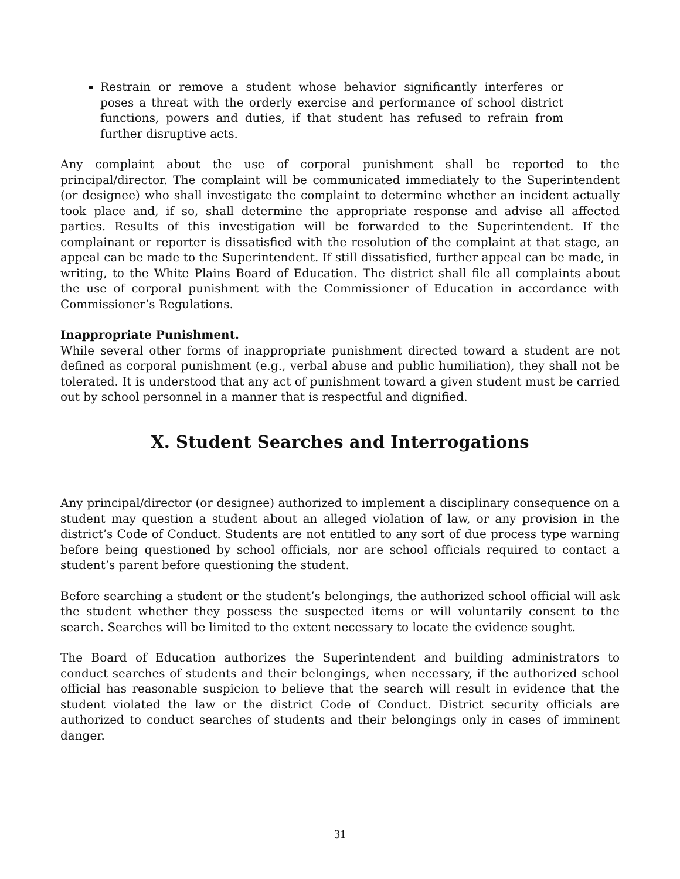Restrain or remove a student whose behavior significantly interferes or poses a threat with the orderly exercise and performance of school district functions, powers and duties, if that student has refused to refrain from further disruptive acts.
Any complaint about the use of corporal punishment shall be reported to the principal/director. The complaint will be communicated immediately to the Superintendent (or designee) who shall investigate the complaint to determine whether an incident actually took place and, if so, shall determine the appropriate response and advise all affected parties. Results of this investigation will be forwarded to the Superintendent. If the complainant or reporter is dissatisfied with the resolution of the complaint at that stage, an appeal can be made to the Superintendent. If still dissatisfied, further appeal can be made, in writing, to the White Plains Board of Education. The district shall file all complaints about the use of corporal punishment with the Commissioner of Education in accordance with Commissioner’s Regulations.
Inappropriate Punishment.
While several other forms of inappropriate punishment directed toward a student are not defined as corporal punishment (e.g., verbal abuse and public humiliation), they shall not be tolerated. It is understood that any act of punishment toward a given student must be carried out by school personnel in a manner that is respectful and dignified.
X. Student Searches and Interrogations
Any principal/director (or designee) authorized to implement a disciplinary consequence on a student may question a student about an alleged violation of law, or any provision in the district’s Code of Conduct. Students are not entitled to any sort of due process type warning before being questioned by school officials, nor are school officials required to contact a student’s parent before questioning the student.
Before searching a student or the student’s belongings, the authorized school official will ask the student whether they possess the suspected items or will voluntarily consent to the search. Searches will be limited to the extent necessary to locate the evidence sought.
The Board of Education authorizes the Superintendent and building administrators to conduct searches of students and their belongings, when necessary, if the authorized school official has reasonable suspicion to believe that the search will result in evidence that the student violated the law or the district Code of Conduct. District security officials are authorized to conduct searches of students and their belongings only in cases of imminent danger.
31